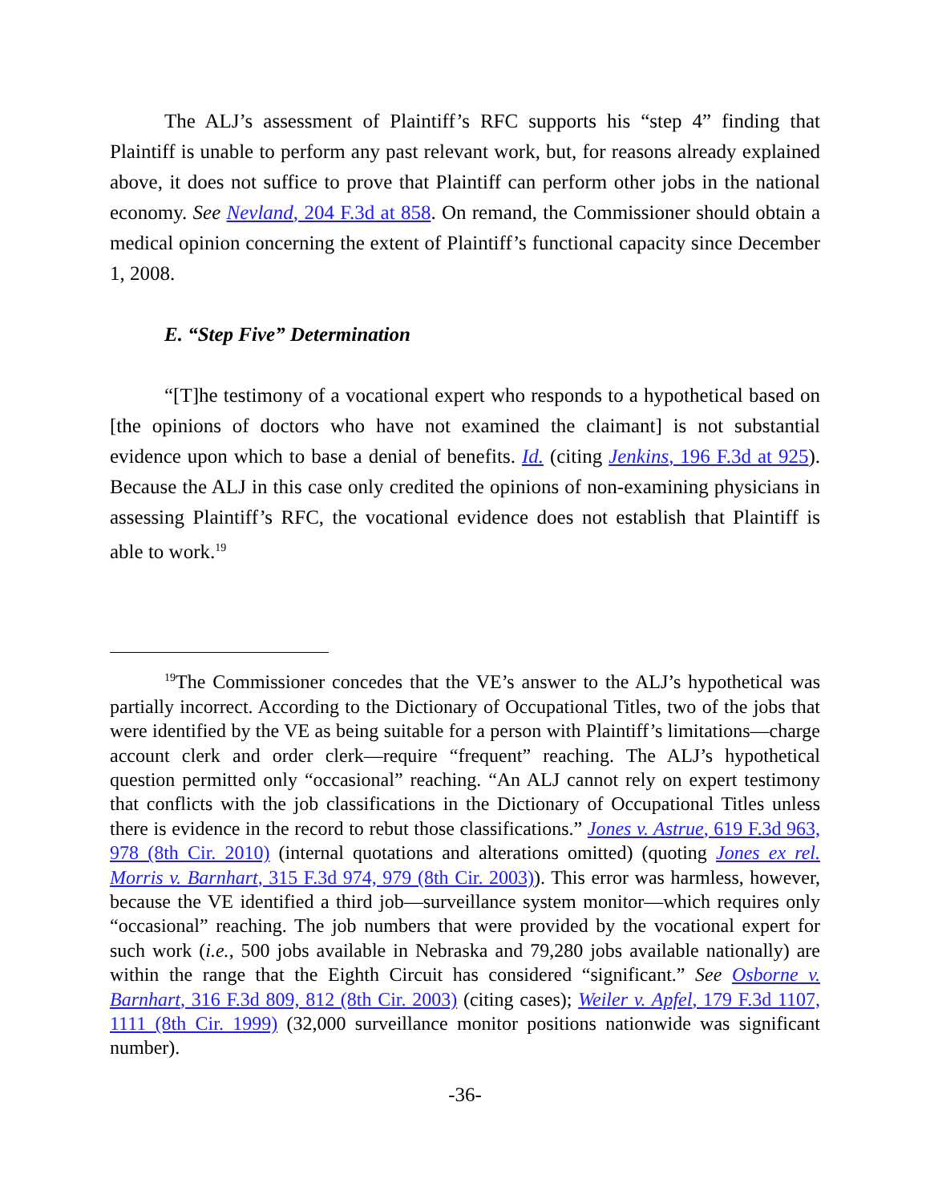The ALJ’s assessment of Plaintiff’s RFC supports his “step 4” finding that Plaintiff is unable to perform any past relevant work, but, for reasons already explained above, it does not suffice to prove that Plaintiff can perform other jobs in the national economy. See Nevland, 204 F.3d at 858. On remand, the Commissioner should obtain a medical opinion concerning the extent of Plaintiff’s functional capacity since December 1, 2008.
E. “Step Five” Determination
“[T]he testimony of a vocational expert who responds to a hypothetical based on [the opinions of doctors who have not examined the claimant] is not substantial evidence upon which to base a denial of benefits. Id. (citing Jenkins, 196 F.3d at 925). Because the ALJ in this case only credited the opinions of non-examining physicians in assessing Plaintiff’s RFC, the vocational evidence does not establish that Plaintiff is able to work.<sup>19</sup>
<sup>19</sup> The Commissioner concedes that the VE’s answer to the ALJ’s hypothetical was partially incorrect. According to the Dictionary of Occupational Titles, two of the jobs that were identified by the VE as being suitable for a person with Plaintiff’s limitations—charge account clerk and order clerk—require “frequent” reaching. The ALJ’s hypothetical question permitted only “occasional” reaching. “An ALJ cannot rely on expert testimony that conflicts with the job classifications in the Dictionary of Occupational Titles unless there is evidence in the record to rebut those classifications.” Jones v. Astrue, 619 F.3d 963, 978 (8th Cir. 2010) (internal quotations and alterations omitted) (quoting Jones ex rel. Morris v. Barnhart, 315 F.3d 974, 979 (8th Cir. 2003)). This error was harmless, however, because the VE identified a third job—surveillance system monitor—which requires only “occasional” reaching. The job numbers that were provided by the vocational expert for such work (i.e., 500 jobs available in Nebraska and 79,280 jobs available nationally) are within the range that the Eighth Circuit has considered “significant.” See Osborne v. Barnhart, 316 F.3d 809, 812 (8th Cir. 2003) (citing cases); Weiler v. Apfel, 179 F.3d 1107, 1111 (8th Cir. 1999) (32,000 surveillance monitor positions nationwide was significant number).
-36-